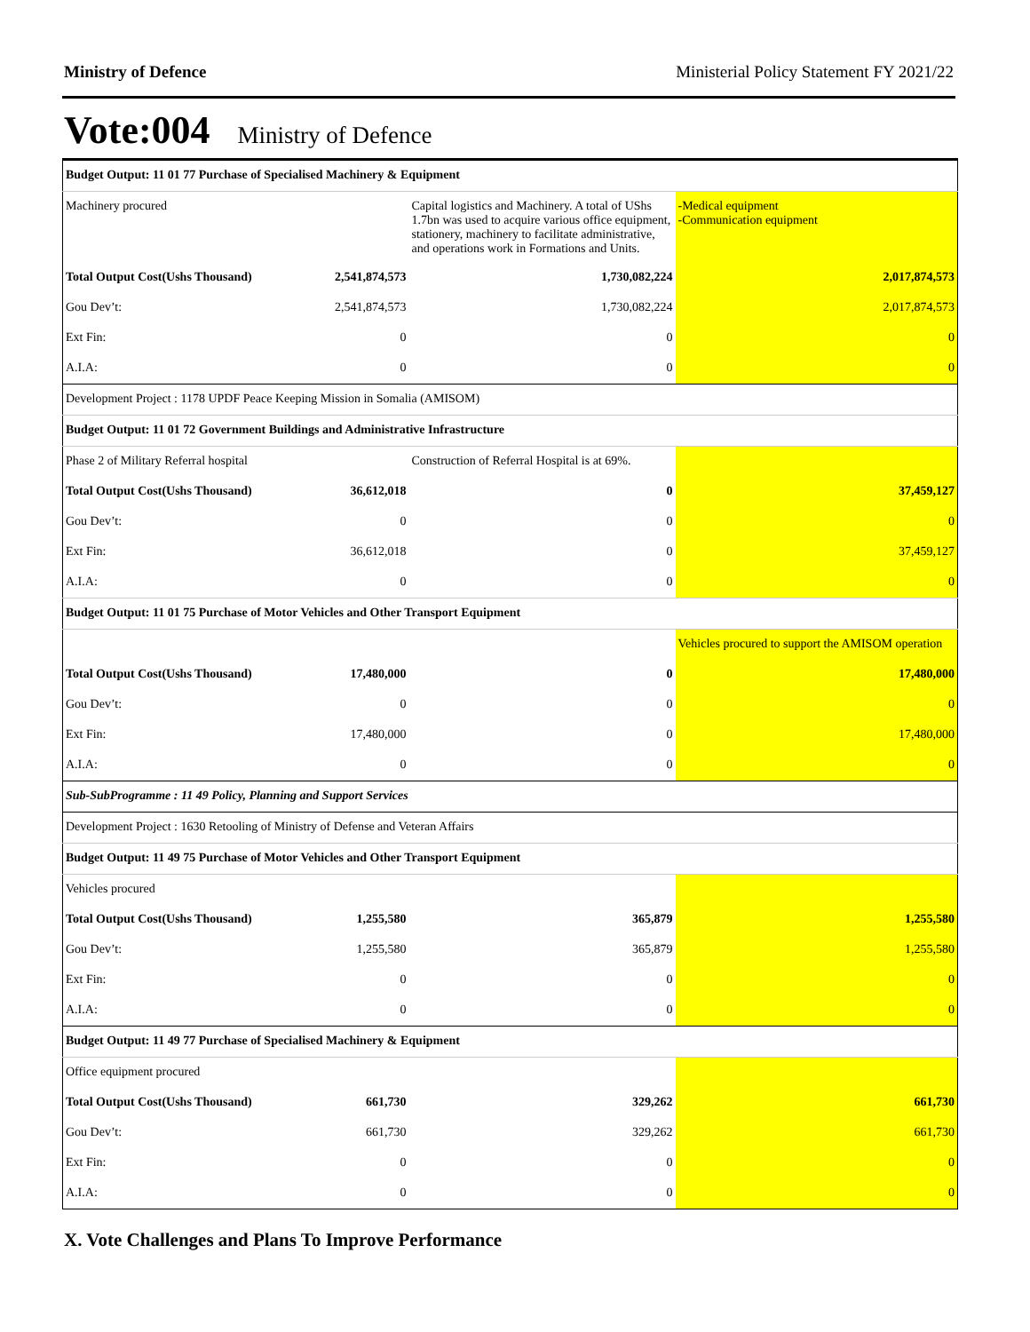Ministry of Defence Ministerial Policy Statement FY 2021/22
Vote:004 Ministry of Defence
| Budget Output: 11 01 77 Purchase of Specialised Machinery & Equipment | | | |
| Machinery procured | | Capital logistics and Machinery. A total of UShs 1.7bn was used to acquire various office equipment, stationery, machinery to facilitate administrative, and operations work in Formations and Units. | -Medical equipment -Communication equipment |
| Total Output Cost(Ushs Thousand) | 2,541,874,573 | 1,730,082,224 | 2,017,874,573 |
| Gou Dev’t: | 2,541,874,573 | 1,730,082,224 | 2,017,874,573 |
| Ext Fin: | 0 | 0 | 0 |
| A.I.A: | 0 | 0 | 0 |
| Development Project : 1178 UPDF Peace Keeping Mission in Somalia (AMISOM) | | | |
| Budget Output: 11 01 72 Government Buildings and Administrative Infrastructure | | | |
| Phase 2 of Military Referral hospital | | Construction of Referral Hospital is at 69%. | |
| Total Output Cost(Ushs Thousand) | 36,612,018 | 0 | 37,459,127 |
| Gou Dev’t: | 0 | 0 | 0 |
| Ext Fin: | 36,612,018 | 0 | 37,459,127 |
| A.I.A: | 0 | 0 | 0 |
| Budget Output: 11 01 75 Purchase of Motor Vehicles and Other Transport Equipment | | | |
| | | | Vehicles procured to support the AMISOM operation |
| Total Output Cost(Ushs Thousand) | 17,480,000 | 0 | 17,480,000 |
| Gou Dev’t: | 0 | 0 | 0 |
| Ext Fin: | 17,480,000 | 0 | 17,480,000 |
| A.I.A: | 0 | 0 | 0 |
| Sub-SubProgramme : 11 49 Policy, Planning and Support Services | | | |
| Development Project : 1630 Retooling of Ministry of Defense and Veteran Affairs | | | |
| Budget Output: 11 49 75 Purchase of Motor Vehicles and Other Transport Equipment | | | |
| Vehicles procured | | | |
| Total Output Cost(Ushs Thousand) | 1,255,580 | 365,879 | 1,255,580 |
| Gou Dev’t: | 1,255,580 | 365,879 | 1,255,580 |
| Ext Fin: | 0 | 0 | 0 |
| A.I.A: | 0 | 0 | 0 |
| Budget Output: 11 49 77 Purchase of Specialised Machinery & Equipment | | | |
| Office equipment procured | | | |
| Total Output Cost(Ushs Thousand) | 661,730 | 329,262 | 661,730 |
| Gou Dev’t: | 661,730 | 329,262 | 661,730 |
| Ext Fin: | 0 | 0 | 0 |
| A.I.A: | 0 | 0 | 0 |
X. Vote Challenges and Plans To Improve Performance